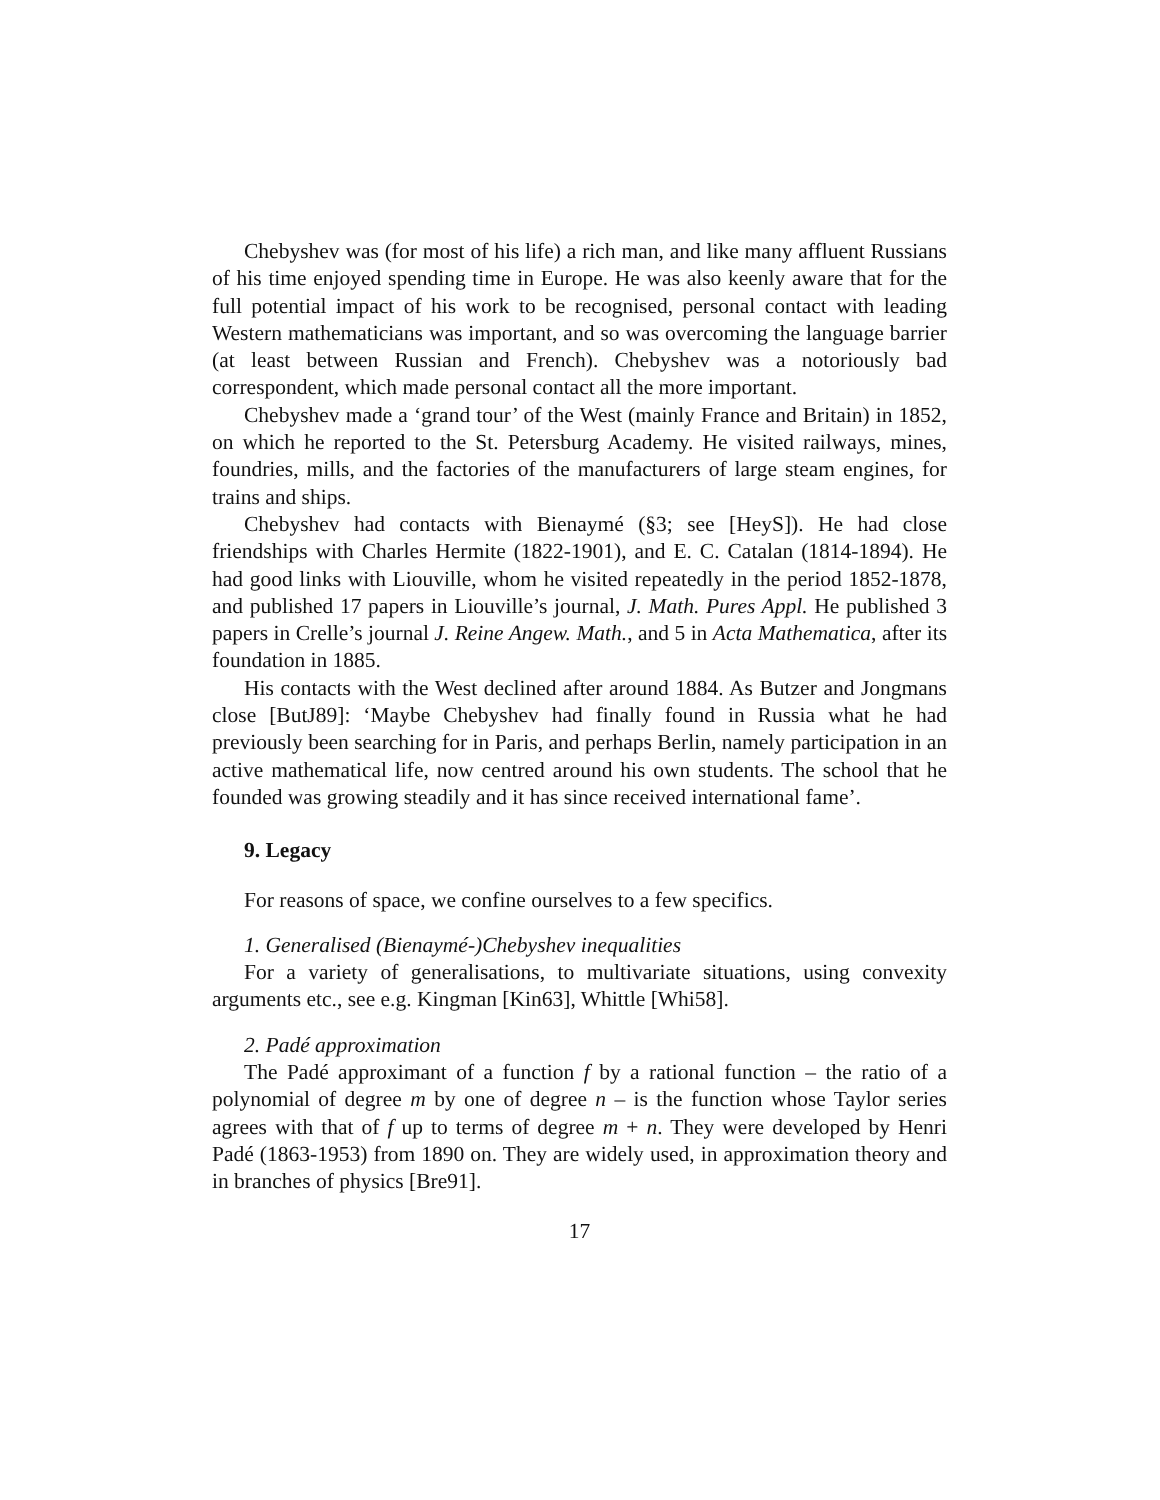Chebyshev was (for most of his life) a rich man, and like many affluent Russians of his time enjoyed spending time in Europe. He was also keenly aware that for the full potential impact of his work to be recognised, personal contact with leading Western mathematicians was important, and so was overcoming the language barrier (at least between Russian and French). Chebyshev was a notoriously bad correspondent, which made personal contact all the more important.
Chebyshev made a ‘grand tour’ of the West (mainly France and Britain) in 1852, on which he reported to the St. Petersburg Academy. He visited railways, mines, foundries, mills, and the factories of the manufacturers of large steam engines, for trains and ships.
Chebyshev had contacts with Bienaymé (§3; see [HeyS]). He had close friendships with Charles Hermite (1822-1901), and E. C. Catalan (1814-1894). He had good links with Liouville, whom he visited repeatedly in the period 1852-1878, and published 17 papers in Liouville’s journal, J. Math. Pures Appl. He published 3 papers in Crelle’s journal J. Reine Angew. Math., and 5 in Acta Mathematica, after its foundation in 1885.
His contacts with the West declined after around 1884. As Butzer and Jongmans close [ButJ89]: ‘Maybe Chebyshev had finally found in Russia what he had previously been searching for in Paris, and perhaps Berlin, namely participation in an active mathematical life, now centred around his own students. The school that he founded was growing steadily and it has since received international fame’.
9. Legacy
For reasons of space, we confine ourselves to a few specifics.
1. Generalised (Bienaymé-)Chebyshev inequalities
For a variety of generalisations, to multivariate situations, using convexity arguments etc., see e.g. Kingman [Kin63], Whittle [Whi58].
2. Padé approximation
The Padé approximant of a function f by a rational function – the ratio of a polynomial of degree m by one of degree n – is the function whose Taylor series agrees with that of f up to terms of degree m + n. They were developed by Henri Padé (1863-1953) from 1890 on. They are widely used, in approximation theory and in branches of physics [Bre91].
17